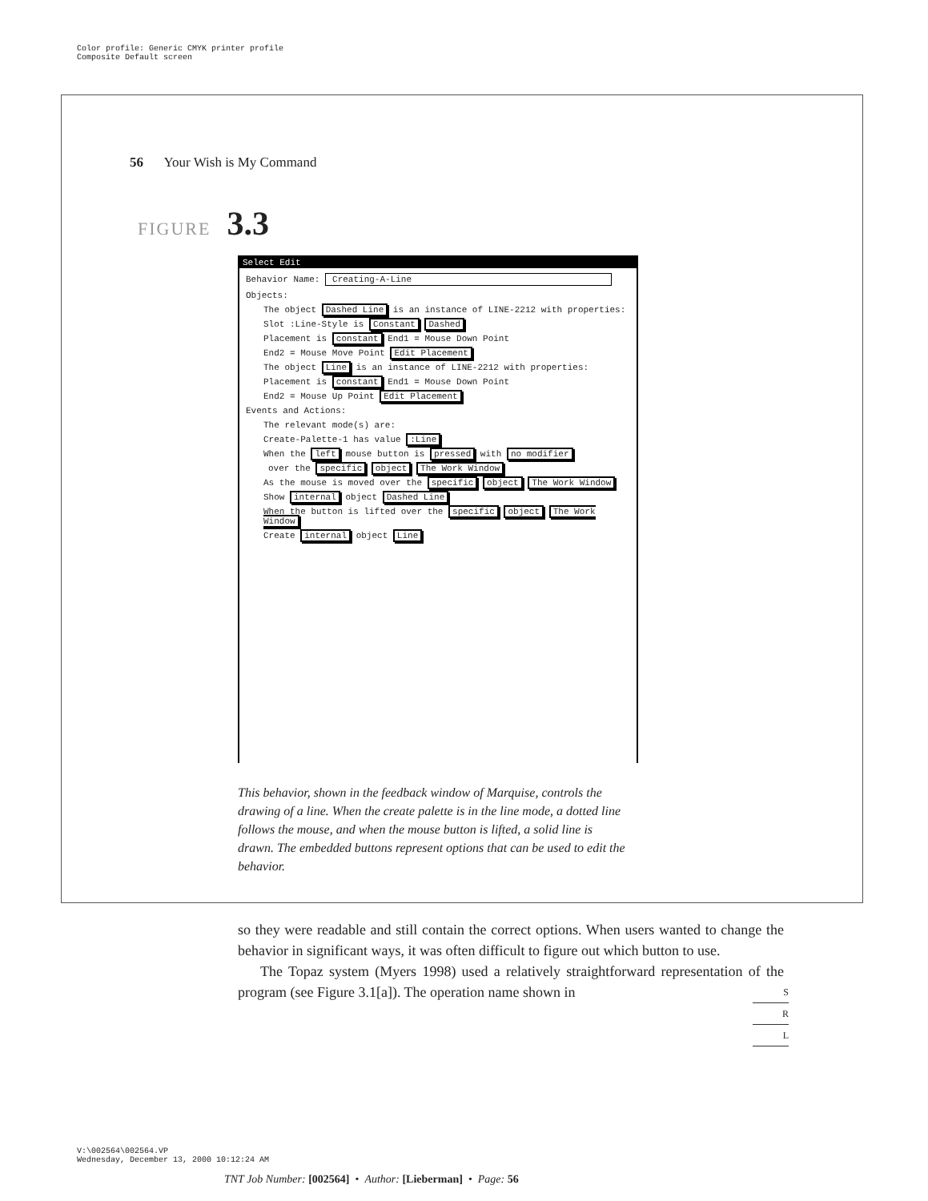Color profile: Generic CMYK printer profile
Composite Default screen
56 Your Wish is My Command
FIGURE 3.3
Select Edit
Behavior Name: Creating-A-Line
Objects:
The object Dashed Line is an instance of LINE-2212 with properties:
Slot :Line-Style is Constant Dashed
Placement is constant End1 = Mouse Down Point
End2 = Mouse Move Point Edit Placement
The object Line is an instance of LINE-2212 with properties:
Placement is constant End1 = Mouse Down Point
End2 = Mouse Up Point Edit Placement
Events and Actions:
The relevant mode(s) are:
Create-Palette-1 has value :Line
When the left mouse button is pressed with no modifier
over the specific object The Work Window
As the mouse is moved over the specific object The Work Window
Show internal object Dashed Line
When the button is lifted over the specific object The Work Window
Create internal object Line
This behavior, shown in the feedback window of Marquise, controls the drawing of a line. When the create palette is in the line mode, a dotted line follows the mouse, and when the mouse button is lifted, a solid line is drawn. The embedded buttons represent options that can be used to edit the behavior.
so they were readable and still contain the correct options. When users wanted to change the behavior in significant ways, it was often difficult to figure out which button to use.
The Topaz system (Myers 1998) used a relatively straightforward representation of the program (see Figure 3.1[a]). The operation name shown in
S
R
L
V:\002564\002564.VP
Wednesday, December 13, 2000 10:12:24 AM
TNT Job Number: [002564] • Author: [Lieberman] • Page: 56